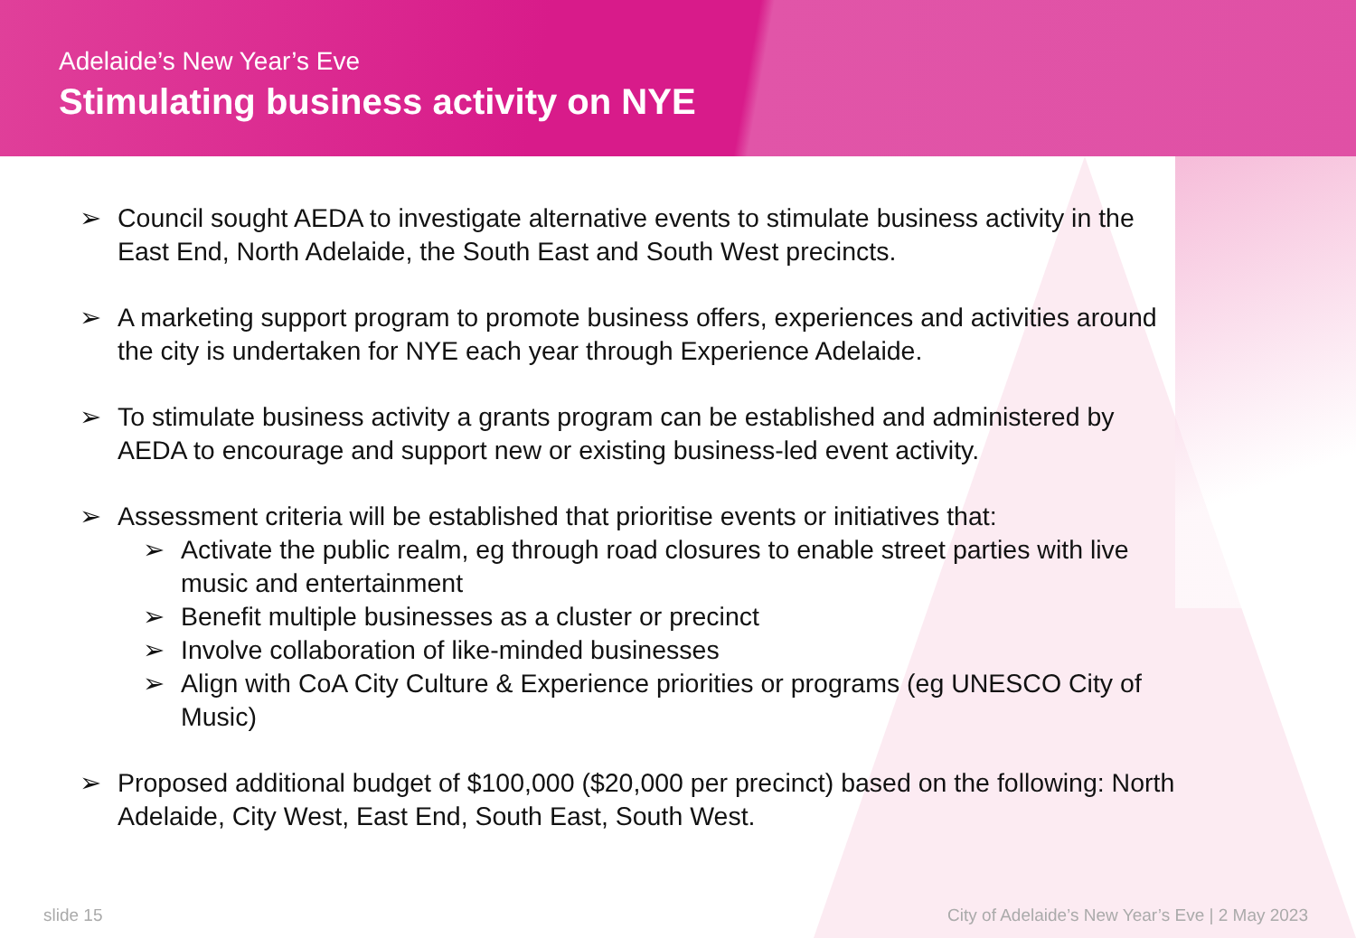Adelaide’s New Year’s Eve
Stimulating business activity on NYE
➢ Council sought AEDA to investigate alternative events to stimulate business activity in the East End, North Adelaide, the South East and South West precincts.
➢ A marketing support program to promote business offers, experiences and activities around the city is undertaken for NYE each year through Experience Adelaide.
➢ To stimulate business activity a grants program can be established and administered by AEDA to encourage and support new or existing business-led event activity.
➢ Assessment criteria will be established that prioritise events or initiatives that:
➢ Activate the public realm, eg through road closures to enable street parties with live music and entertainment
➢ Benefit multiple businesses as a cluster or precinct
➢ Involve collaboration of like-minded businesses
➢ Align with CoA City Culture & Experience priorities or programs (eg UNESCO City of Music)
➢ Proposed additional budget of $100,000 ($20,000 per precinct) based on the following: North Adelaide, City West, East End, South East, South West.
slide 15 City of Adelaide’s New Year’s Eve | 2 May 2023